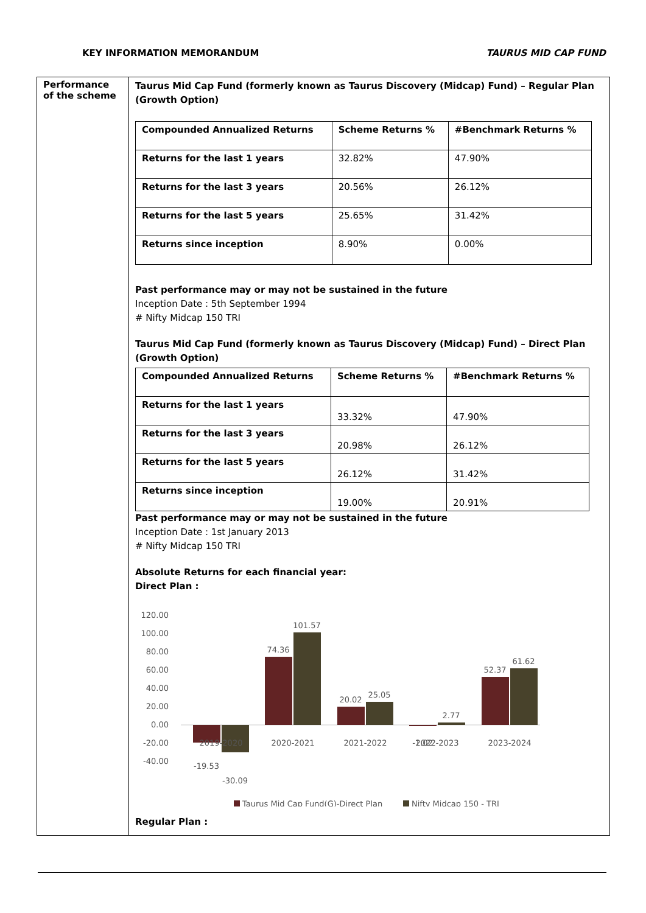KEY INFORMATION MEMORANDUM TAURUS MID CAP FUND
Performance of the scheme
Taurus Mid Cap Fund (formerly known as Taurus Discovery (Midcap) Fund) – Regular Plan (Growth Option)
| Compounded Annualized Returns | Scheme Returns % | #Benchmark Returns % |
| --- | --- | --- |
| Returns for the last 1 years | 32.82% | 47.90% |
| Returns for the last 3 years | 20.56% | 26.12% |
| Returns for the last 5 years | 25.65% | 31.42% |
| Returns since inception | 8.90% | 0.00% |
Past performance may or may not be sustained in the future
Inception Date : 5th September 1994
# Nifty Midcap 150 TRI
Taurus Mid Cap Fund (formerly known as Taurus Discovery (Midcap) Fund) – Direct Plan (Growth Option)
| Compounded Annualized Returns | Scheme Returns % | #Benchmark Returns % |
| --- | --- | --- |
| Returns for the last 1 years | 33.32% | 47.90% |
| Returns for the last 3 years | 20.98% | 26.12% |
| Returns for the last 5 years | 26.12% | 31.42% |
| Returns since inception | 19.00% | 20.91% |
Past performance may or may not be sustained in the future
Inception Date : 1st January 2013
# Nifty Midcap 150 TRI
Absolute Returns for each financial year:
Direct Plan :
120.00
100.00
80.00
60.00
40.00
20.00
0.00
-20.00
-40.00
-19.53
-30.09
74.36
101.57
20.02
25.05
-1.02
2.77
52.37
61.62
2019-2020
2020-2021
2021-2022
2022-2023
2023-2024
Taurus Mid Cap Fund(G)-Direct Plan
Nifty Midcap 150 - TRI
Regular Plan :